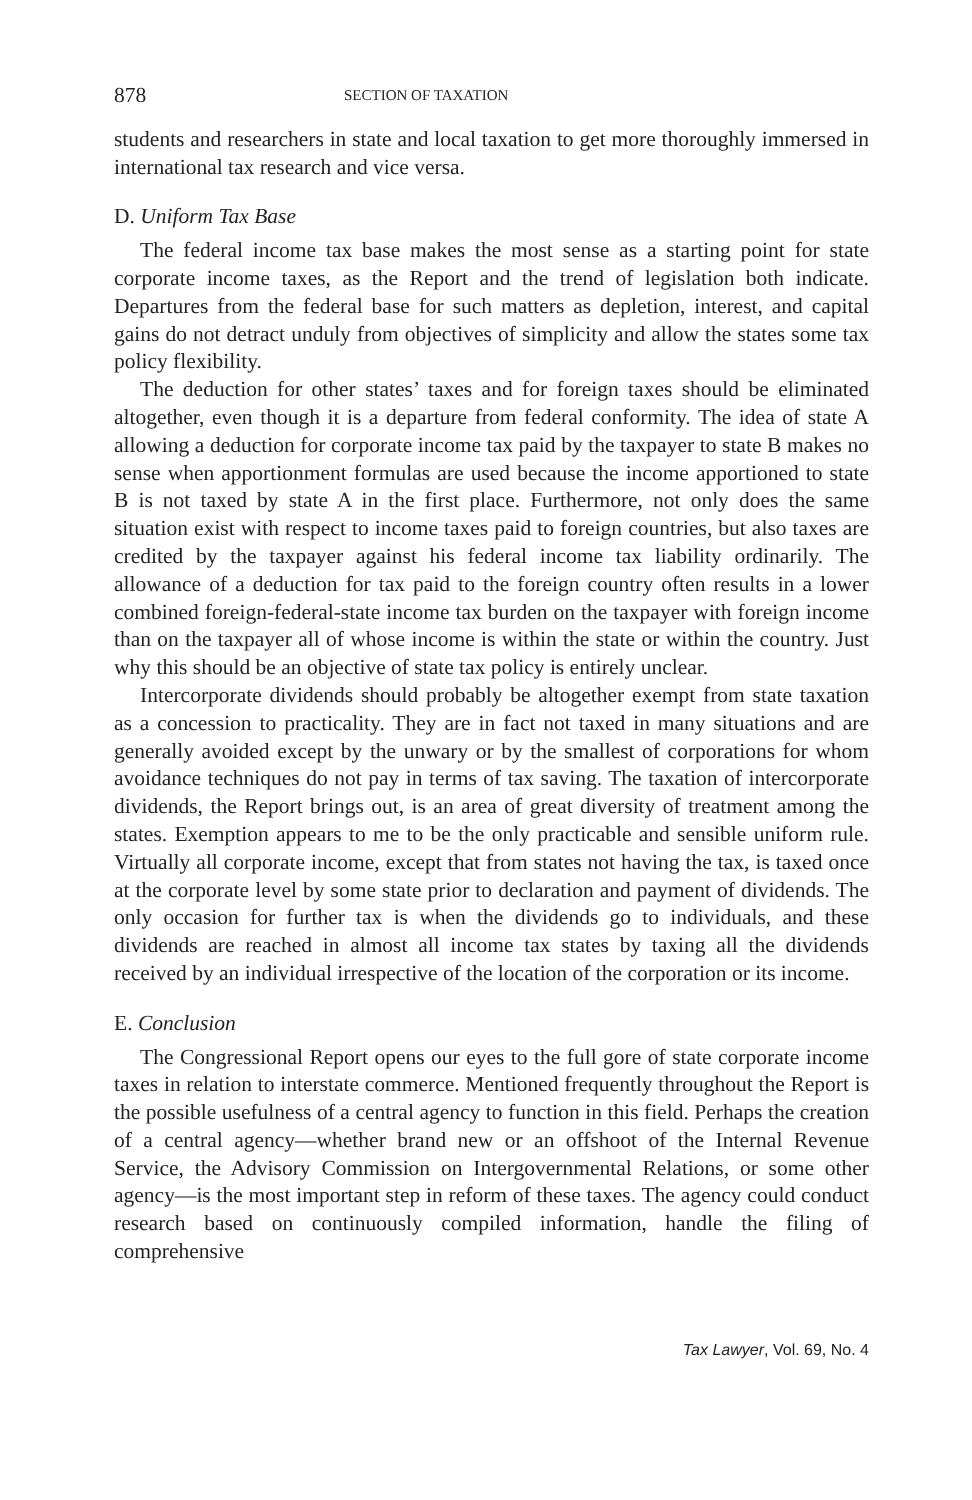878 SECTION OF TAXATION
students and researchers in state and local taxation to get more thoroughly immersed in international tax research and vice versa.
D. Uniform Tax Base
The federal income tax base makes the most sense as a starting point for state corporate income taxes, as the Report and the trend of legislation both indicate. Departures from the federal base for such matters as depletion, interest, and capital gains do not detract unduly from objectives of simplicity and allow the states some tax policy flexibility.
The deduction for other states’ taxes and for foreign taxes should be eliminated altogether, even though it is a departure from federal conformity. The idea of state A allowing a deduction for corporate income tax paid by the taxpayer to state B makes no sense when apportionment formulas are used because the income apportioned to state B is not taxed by state A in the first place. Furthermore, not only does the same situation exist with respect to income taxes paid to foreign countries, but also taxes are credited by the taxpayer against his federal income tax liability ordinarily. The allowance of a deduction for tax paid to the foreign country often results in a lower combined foreign-federal-state income tax burden on the taxpayer with foreign income than on the taxpayer all of whose income is within the state or within the country. Just why this should be an objective of state tax policy is entirely unclear.
Intercorporate dividends should probably be altogether exempt from state taxation as a concession to practicality. They are in fact not taxed in many situations and are generally avoided except by the unwary or by the smallest of corporations for whom avoidance techniques do not pay in terms of tax saving. The taxation of intercorporate dividends, the Report brings out, is an area of great diversity of treatment among the states. Exemption appears to me to be the only practicable and sensible uniform rule. Virtually all corporate income, except that from states not having the tax, is taxed once at the corporate level by some state prior to declaration and payment of dividends. The only occasion for further tax is when the dividends go to individuals, and these dividends are reached in almost all income tax states by taxing all the dividends received by an individual irrespective of the location of the corporation or its income.
E. Conclusion
The Congressional Report opens our eyes to the full gore of state corporate income taxes in relation to interstate commerce. Mentioned frequently throughout the Report is the possible usefulness of a central agency to function in this field. Perhaps the creation of a central agency—whether brand new or an offshoot of the Internal Revenue Service, the Advisory Commission on Intergovernmental Relations, or some other agency—is the most important step in reform of these taxes. The agency could conduct research based on continuously compiled information, handle the filing of comprehensive
Tax Lawyer, Vol. 69, No. 4